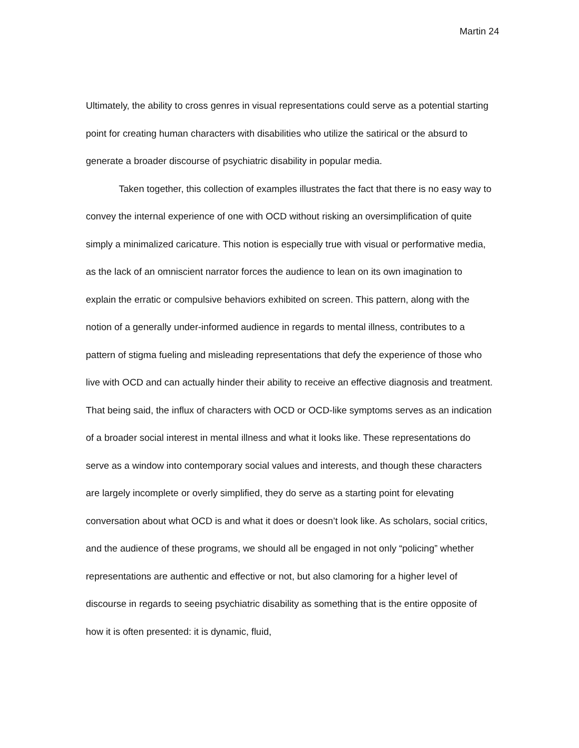Martin 24
Ultimately, the ability to cross genres in visual representations could serve as a potential starting point for creating human characters with disabilities who utilize the satirical or the absurd to generate a broader discourse of psychiatric disability in popular media.
Taken together, this collection of examples illustrates the fact that there is no easy way to convey the internal experience of one with OCD without risking an oversimplification of quite simply a minimalized caricature. This notion is especially true with visual or performative media, as the lack of an omniscient narrator forces the audience to lean on its own imagination to explain the erratic or compulsive behaviors exhibited on screen. This pattern, along with the notion of a generally under-informed audience in regards to mental illness, contributes to a pattern of stigma fueling and misleading representations that defy the experience of those who live with OCD and can actually hinder their ability to receive an effective diagnosis and treatment. That being said, the influx of characters with OCD or OCD-like symptoms serves as an indication of a broader social interest in mental illness and what it looks like. These representations do serve as a window into contemporary social values and interests, and though these characters are largely incomplete or overly simplified, they do serve as a starting point for elevating conversation about what OCD is and what it does or doesn’t look like. As scholars, social critics, and the audience of these programs, we should all be engaged in not only “policing” whether representations are authentic and effective or not, but also clamoring for a higher level of discourse in regards to seeing psychiatric disability as something that is the entire opposite of how it is often presented: it is dynamic, fluid,